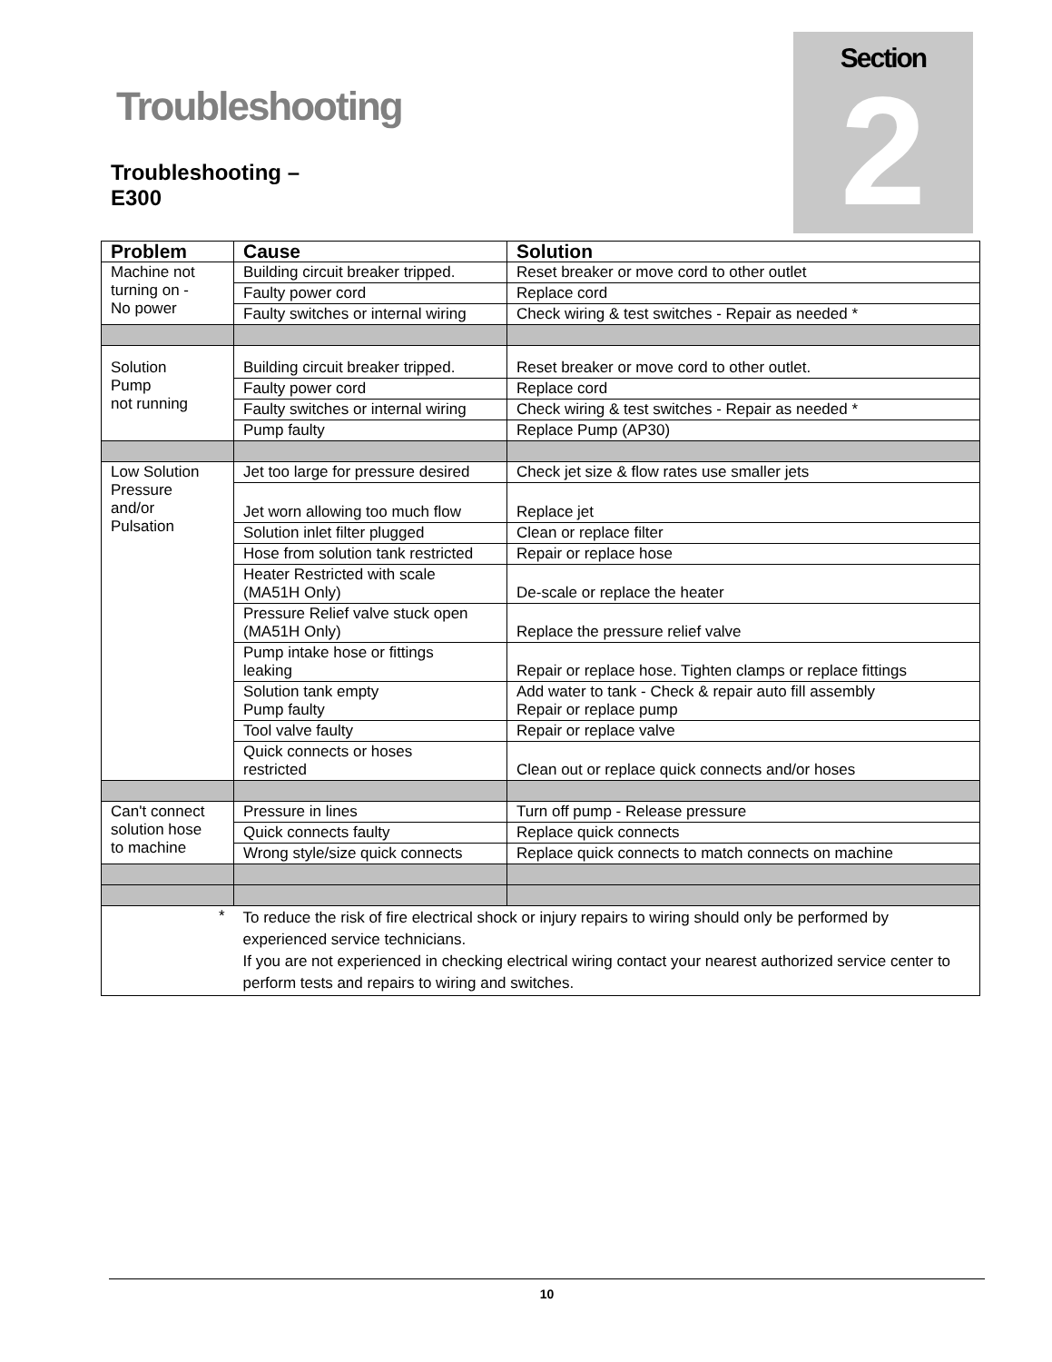Section
2
Troubleshooting
Troubleshooting –
E300
| Problem | Cause | Solution |
| --- | --- | --- |
| Machine not turning on - No power | Building circuit breaker tripped. | Reset breaker or move cord to other outlet |
| | Faulty power cord | Replace cord |
| | Faulty switches or internal wiring | Check wiring & test switches - Repair as needed * |
| Solution Pump not running | Building circuit breaker tripped. | Reset breaker or move cord to other outlet. |
| | Faulty power cord | Replace cord |
| | Faulty switches or internal wiring | Check wiring & test switches - Repair as needed * |
| | Pump faulty | Replace Pump (AP30) |
| Low Solution Pressure and/or Pulsation | Jet too large for pressure desired | Check jet size & flow rates use smaller jets |
| | Jet worn allowing too much flow | Replace jet |
| | Solution inlet filter plugged | Clean or replace filter |
| | Hose from solution tank restricted | Repair or replace hose |
| | Heater Restricted with scale (MA51H Only) | De-scale or replace the heater |
| | Pressure Relief valve stuck open (MA51H Only) | Replace the pressure relief valve |
| | Pump intake hose or fittings leaking | Repair or replace hose. Tighten clamps or replace fittings |
| | Solution tank empty Pump faulty | Add water to tank - Check & repair auto fill assembly Repair or replace pump |
| | Tool valve faulty | Repair or replace valve |
| | Quick connects or hoses restricted | Clean out or replace quick connects and/or hoses |
| Can't connect solution hose to machine | Pressure in lines | Turn off pump - Release pressure |
| | Quick connects faulty | Replace quick connects |
| | Wrong style/size quick connects | Replace quick connects to match connects on machine |
| * | To reduce the risk of fire electrical shock or injury repairs to wiring should only be performed by experienced service technicians. If you are not experienced in checking electrical wiring contact your nearest authorized service center to perform tests and repairs to wiring and switches. | |
10